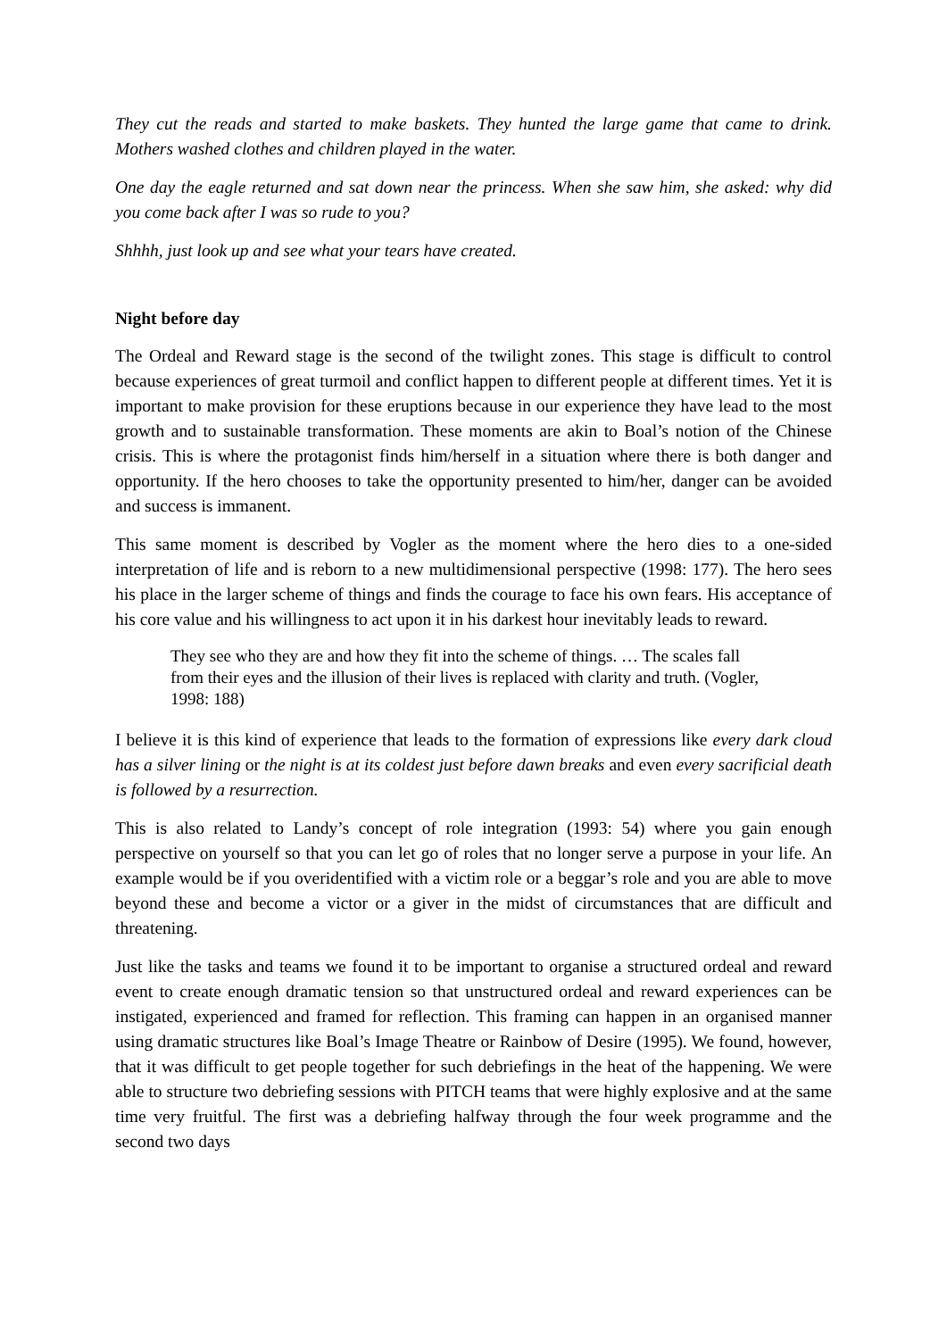They cut the reads and started to make baskets. They hunted the large game that came to drink. Mothers washed clothes and children played in the water.
One day the eagle returned and sat down near the princess. When she saw him, she asked: why did you come back after I was so rude to you?
Shhhh, just look up and see what your tears have created.
Night before day
The Ordeal and Reward stage is the second of the twilight zones. This stage is difficult to control because experiences of great turmoil and conflict happen to different people at different times. Yet it is important to make provision for these eruptions because in our experience they have lead to the most growth and to sustainable transformation. These moments are akin to Boal’s notion of the Chinese crisis. This is where the protagonist finds him/herself in a situation where there is both danger and opportunity. If the hero chooses to take the opportunity presented to him/her, danger can be avoided and success is immanent.
This same moment is described by Vogler as the moment where the hero dies to a one-sided interpretation of life and is reborn to a new multidimensional perspective (1998: 177). The hero sees his place in the larger scheme of things and finds the courage to face his own fears. His acceptance of his core value and his willingness to act upon it in his darkest hour inevitably leads to reward.
They see who they are and how they fit into the scheme of things. … The scales fall from their eyes and the illusion of their lives is replaced with clarity and truth. (Vogler, 1998: 188)
I believe it is this kind of experience that leads to the formation of expressions like every dark cloud has a silver lining or the night is at its coldest just before dawn breaks and even every sacrificial death is followed by a resurrection.
This is also related to Landy’s concept of role integration (1993: 54) where you gain enough perspective on yourself so that you can let go of roles that no longer serve a purpose in your life. An example would be if you overidentified with a victim role or a beggar’s role and you are able to move beyond these and become a victor or a giver in the midst of circumstances that are difficult and threatening.
Just like the tasks and teams we found it to be important to organise a structured ordeal and reward event to create enough dramatic tension so that unstructured ordeal and reward experiences can be instigated, experienced and framed for reflection. This framing can happen in an organised manner using dramatic structures like Boal’s Image Theatre or Rainbow of Desire (1995). We found, however, that it was difficult to get people together for such debriefings in the heat of the happening. We were able to structure two debriefing sessions with PITCH teams that were highly explosive and at the same time very fruitful. The first was a debriefing halfway through the four week programme and the second two days